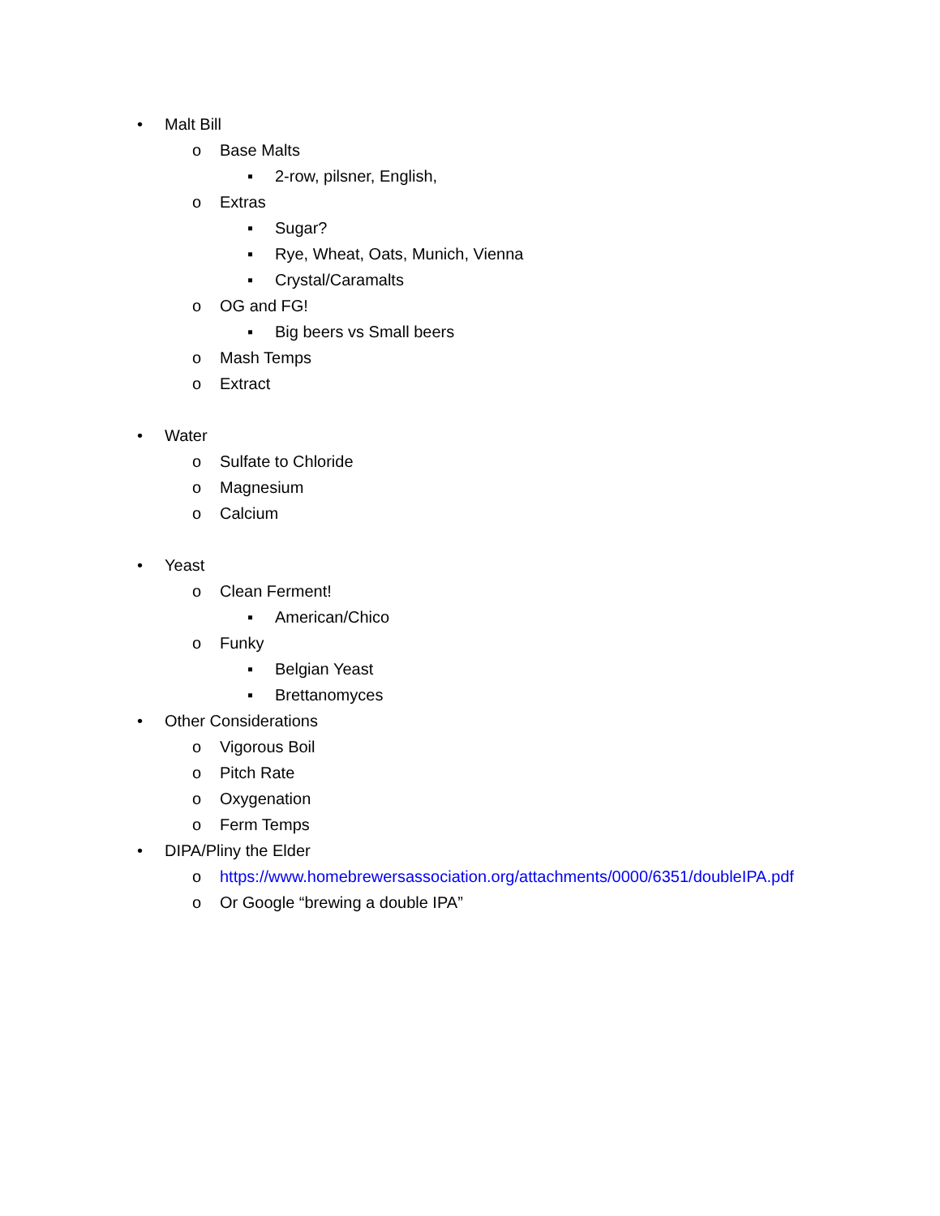• Malt Bill
o Base Malts
▪ 2-row, pilsner, English,
o Extras
▪ Sugar?
▪ Rye, Wheat, Oats, Munich, Vienna
▪ Crystal/Caramalts
o OG and FG!
▪ Big beers vs Small beers
o Mash Temps
o Extract
• Water
o Sulfate to Chloride
o Magnesium
o Calcium
• Yeast
o Clean Ferment!
▪ American/Chico
o Funky
▪ Belgian Yeast
▪ Brettanomyces
• Other Considerations
o Vigorous Boil
o Pitch Rate
o Oxygenation
o Ferm Temps
• DIPA/Pliny the Elder
o https://www.homebrewersassociation.org/attachments/0000/6351/doubleIPA.pdf
o Or Google “brewing a double IPA”